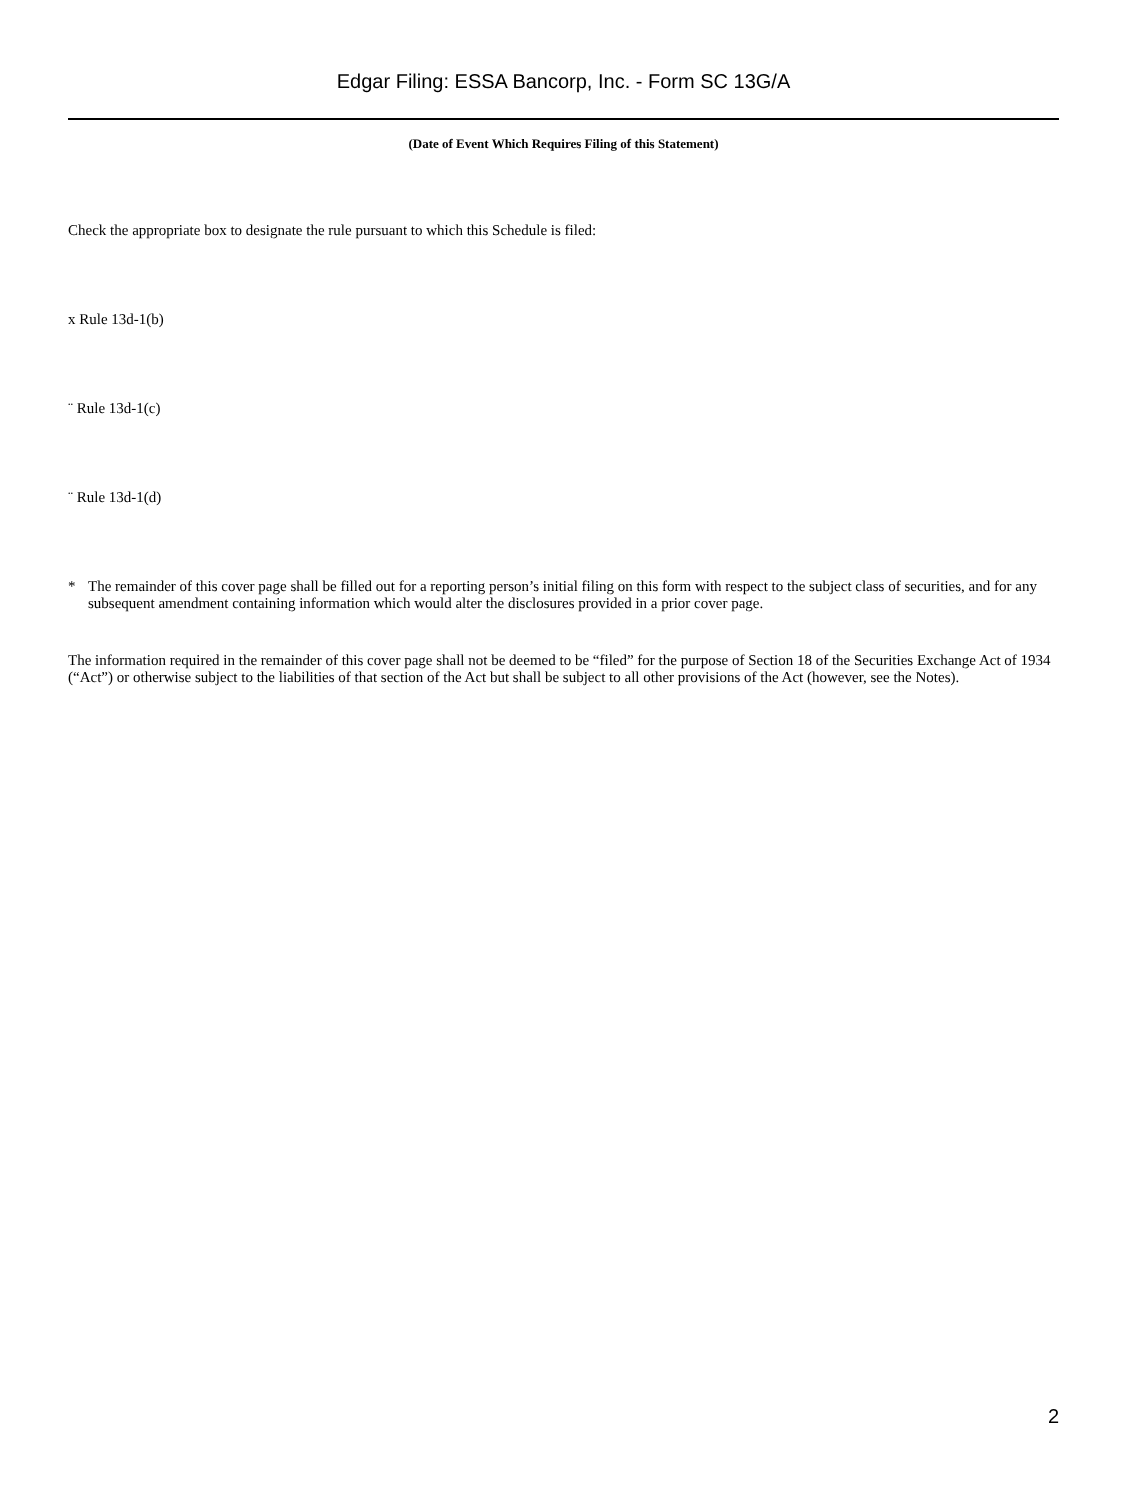Edgar Filing: ESSA Bancorp, Inc. - Form SC 13G/A
(Date of Event Which Requires Filing of this Statement)
Check the appropriate box to designate the rule pursuant to which this Schedule is filed:
x Rule 13d-1(b)
¨ Rule 13d-1(c)
¨ Rule 13d-1(d)
* The remainder of this cover page shall be filled out for a reporting person’s initial filing on this form with respect to the subject class of securities, and for any subsequent amendment containing information which would alter the disclosures provided in a prior cover page.
The information required in the remainder of this cover page shall not be deemed to be “filed” for the purpose of Section 18 of the Securities Exchange Act of 1934 (“Act”) or otherwise subject to the liabilities of that section of the Act but shall be subject to all other provisions of the Act (however, see the Notes).
2